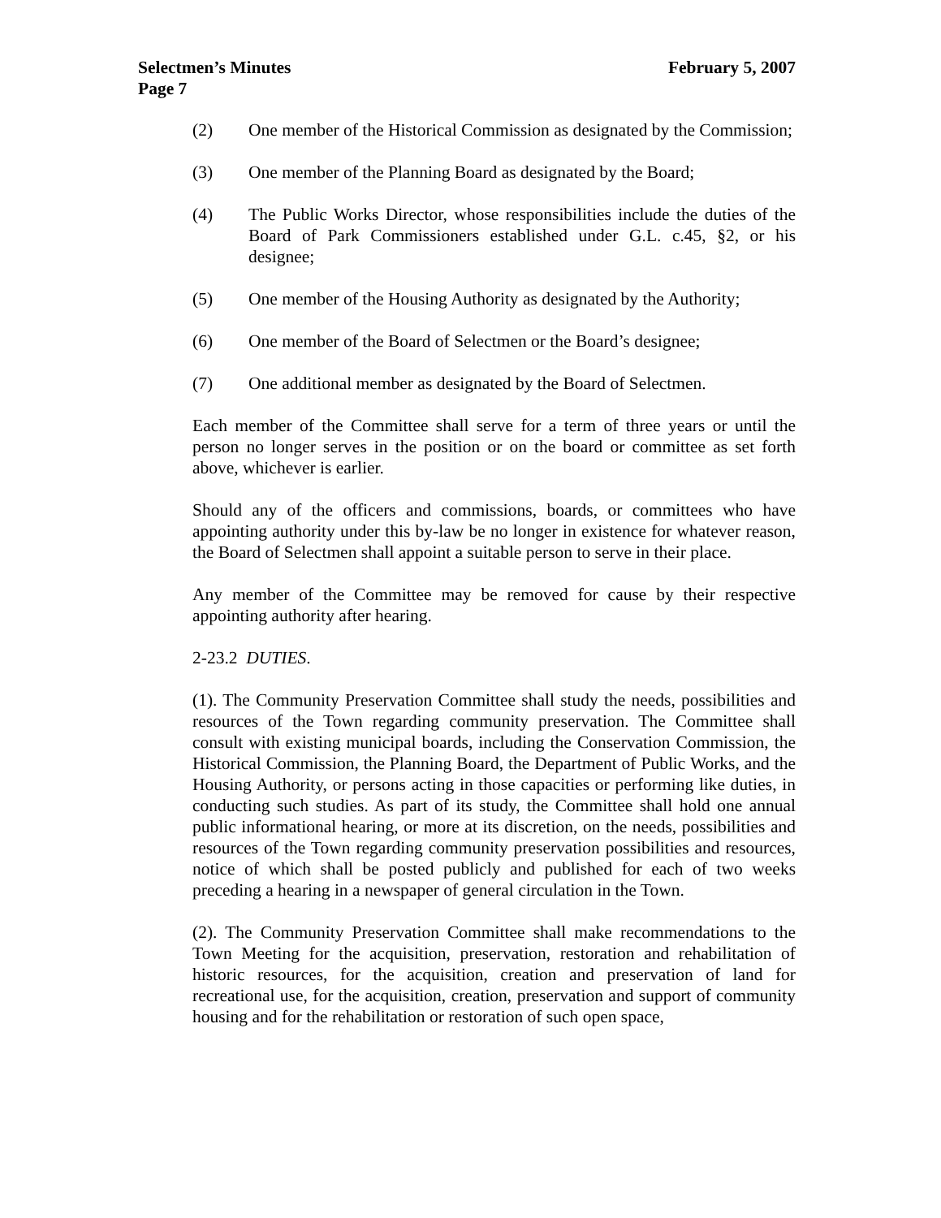February 5, 2007 Selectmen’s Minutes
Page 7
(2) One member of the Historical Commission as designated by the Commission;
(3) One member of the Planning Board as designated by the Board;
(4) The Public Works Director, whose responsibilities include the duties of the Board of Park Commissioners established under G.L. c.45, §2, or his designee;
(5) One member of the Housing Authority as designated by the Authority;
(6) One member of the Board of Selectmen or the Board’s designee;
(7) One additional member as designated by the Board of Selectmen.
Each member of the Committee shall serve for a term of three years or until the person no longer serves in the position or on the board or committee as set forth above, whichever is earlier.
Should any of the officers and commissions, boards, or committees who have appointing authority under this by-law be no longer in existence for whatever reason, the Board of Selectmen shall appoint a suitable person to serve in their place.
Any member of the Committee may be removed for cause by their respective appointing authority after hearing.
2-23.2 DUTIES.
(1). The Community Preservation Committee shall study the needs, possibilities and resources of the Town regarding community preservation. The Committee shall consult with existing municipal boards, including the Conservation Commission, the Historical Commission, the Planning Board, the Department of Public Works, and the Housing Authority, or persons acting in those capacities or performing like duties, in conducting such studies. As part of its study, the Committee shall hold one annual public informational hearing, or more at its discretion, on the needs, possibilities and resources of the Town regarding community preservation possibilities and resources, notice of which shall be posted publicly and published for each of two weeks preceding a hearing in a newspaper of general circulation in the Town.
(2). The Community Preservation Committee shall make recommendations to the Town Meeting for the acquisition, preservation, restoration and rehabilitation of historic resources, for the acquisition, creation and preservation of land for recreational use, for the acquisition, creation, preservation and support of community housing and for the rehabilitation or restoration of such open space,